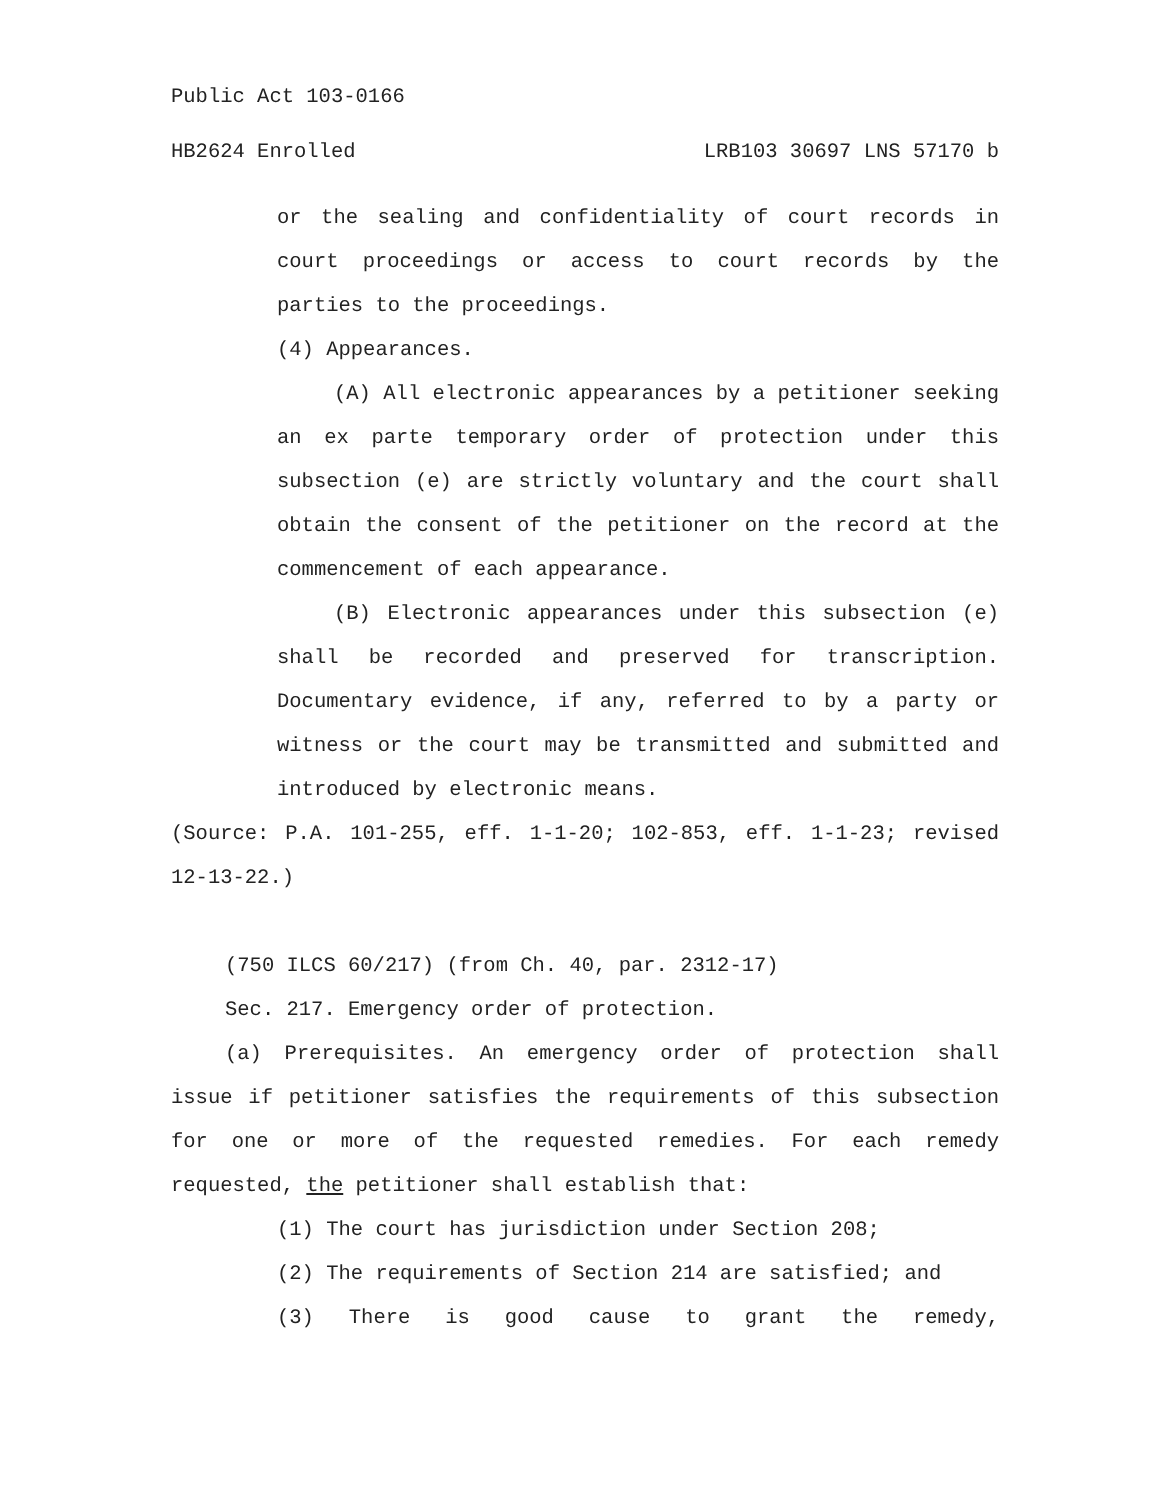Public Act 103-0166
HB2624 Enrolled LRB103 30697 LNS 57170 b
or the sealing and confidentiality of court records in court proceedings or access to court records by the parties to the proceedings.
(4) Appearances.
(A) All electronic appearances by a petitioner seeking an ex parte temporary order of protection under this subsection (e) are strictly voluntary and the court shall obtain the consent of the petitioner on the record at the commencement of each appearance.
(B) Electronic appearances under this subsection (e) shall be recorded and preserved for transcription. Documentary evidence, if any, referred to by a party or witness or the court may be transmitted and submitted and introduced by electronic means.
(Source: P.A. 101-255, eff. 1-1-20; 102-853, eff. 1-1-23; revised 12-13-22.)
(750 ILCS 60/217) (from Ch. 40, par. 2312-17)
Sec. 217. Emergency order of protection.
(a) Prerequisites. An emergency order of protection shall issue if petitioner satisfies the requirements of this subsection for one or more of the requested remedies. For each remedy requested, the petitioner shall establish that:
(1) The court has jurisdiction under Section 208;
(2) The requirements of Section 214 are satisfied; and
(3) There is good cause to grant the remedy,